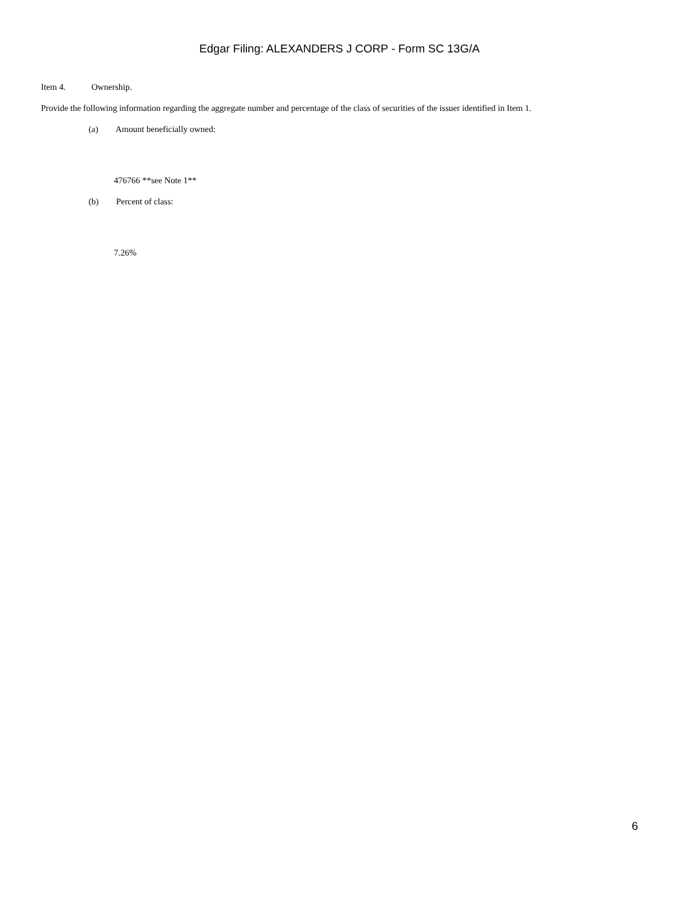Edgar Filing: ALEXANDERS J CORP - Form SC 13G/A
Item 4. Ownership.
Provide the following information regarding the aggregate number and percentage of the class of securities of the issuer identified in Item 1.
(a) Amount beneficially owned:
476766 **see Note 1**
(b) Percent of class:
7.26%
6